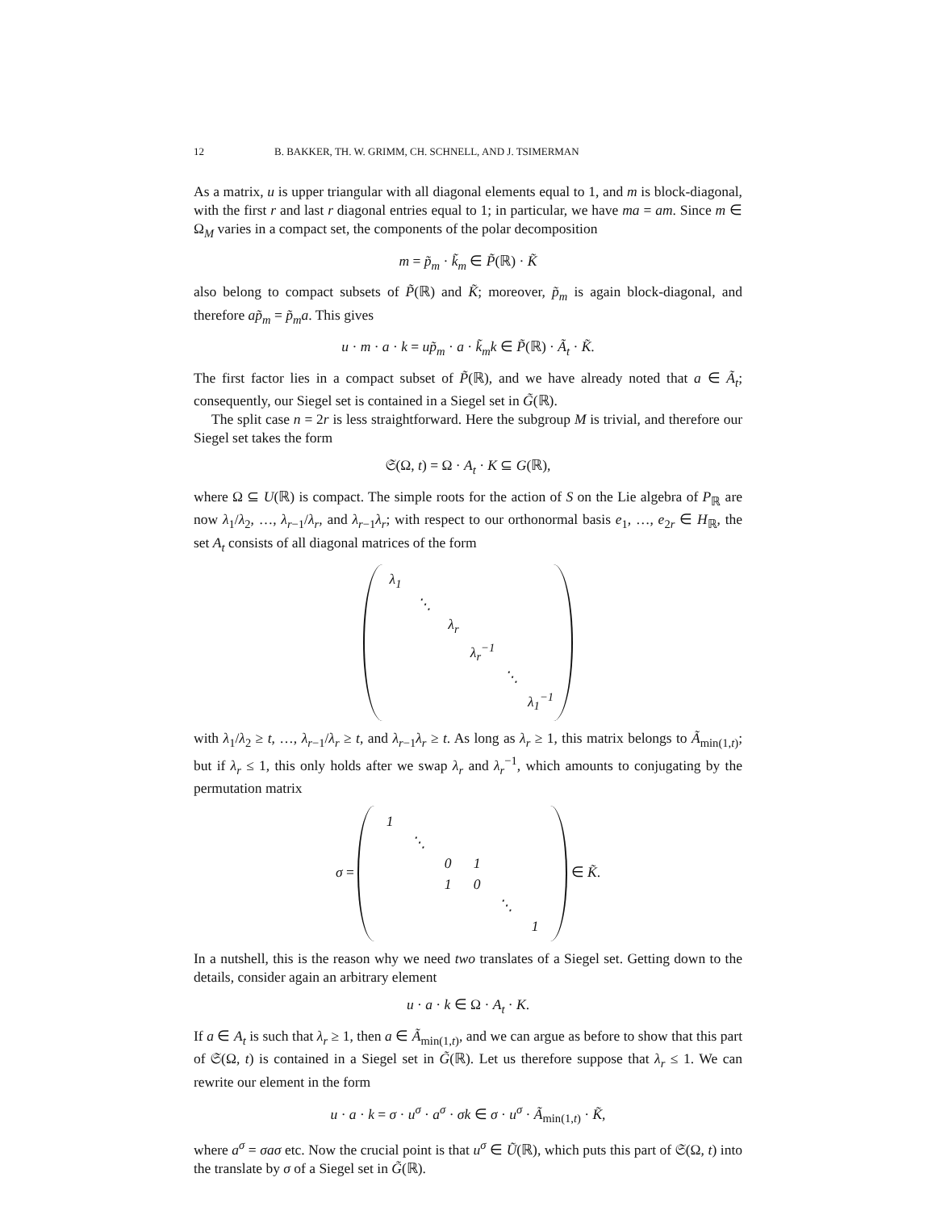12 B. BAKKER, TH. W. GRIMM, CH. SCHNELL, AND J. TSIMERMAN
As a matrix, u is upper triangular with all diagonal elements equal to 1, and m is block-diagonal, with the first r and last r diagonal entries equal to 1; in particular, we have ma = am. Since m ∈ Ω<sub>M</sub> varies in a compact set, the components of the polar decomposition
m = p̃<sub>m</sub> · k̃<sub>m</sub> ∈ P̃(ℝ) · K̃
also belong to compact subsets of P̃(ℝ) and K̃; moreover, p̃<sub>m</sub> is again block-diagonal, and therefore ap̃<sub>m</sub> = p̃<sub>m</sub>a. This gives
u · m · a · k = up̃<sub>m</sub> · a · k̃<sub>m</sub>k ∈ P̃(ℝ) · Ã<sub>t</sub> · K̃.
The first factor lies in a compact subset of P̃(ℝ), and we have already noted that a ∈ Ã<sub>t</sub>; consequently, our Siegel set is contained in a Siegel set in G̃(ℝ).
The split case n = 2r is less straightforward. Here the subgroup M is trivial, and therefore our Siegel set takes the form
𝔖(Ω, t) = Ω · A<sub>t</sub> · K ⊆ G(ℝ),
where Ω ⊆ U(ℝ) is compact. The simple roots for the action of S on the Lie algebra of P<sub>ℝ</sub> are now λ<sub>1</sub>/λ<sub>2</sub>, …, λ<sub>r−1</sub>/λ<sub>r</sub>, and λ<sub>r−1</sub>λ<sub>r</sub>; with respect to our orthonormal basis e<sub>1</sub>, …, e<sub>2r</sub> ∈ H<sub>ℝ</sub>, the set A<sub>t</sub> consists of all diagonal matrices of the form
| λ<sub>1</sub> | | | | | |
| | ⋱ | | | | |
| | | λ<sub>r</sub> | | | |
| | | | λ<sub>r</sub><sup>−1</sup> | | |
| | | | | ⋱ | |
| | | | | | λ<sub>1</sub><sup>−1</sup> |
with λ<sub>1</sub>/λ<sub>2</sub> ≥ t, …, λ<sub>r−1</sub>/λ<sub>r</sub> ≥ t, and λ<sub>r−1</sub>λ<sub>r</sub> ≥ t. As long as λ<sub>r</sub> ≥ 1, this matrix belongs to Ã<sub>min(1,t)</sub>; but if λ<sub>r</sub> ≤ 1, this only holds after we swap λ<sub>r</sub> and λ<sub>r</sub><sup>−1</sup>, which amounts to conjugating by the permutation matrix
σ =
| 1 | | | | | |
| | ⋱ | | | | |
| | | 0 | 1 | | |
| | | 1 | 0 | | |
| | | | | ⋱ | |
| | | | | | 1 |
∈ K̃.
In a nutshell, this is the reason why we need two translates of a Siegel set. Getting down to the details, consider again an arbitrary element
u · a · k ∈ Ω · A<sub>t</sub> · K.
If a ∈ A<sub>t</sub> is such that λ<sub>r</sub> ≥ 1, then a ∈ Ã<sub>min(1,t)</sub>, and we can argue as before to show that this part of 𝔖(Ω, t) is contained in a Siegel set in G̃(ℝ). Let us therefore suppose that λ<sub>r</sub> ≤ 1. We can rewrite our element in the form
u · a · k = σ · u<sup>σ</sup> · a<sup>σ</sup> · σk ∈ σ · u<sup>σ</sup> · Ã<sub>min(1,t)</sub> · K̃,
where a<sup>σ</sup> = σaσ etc. Now the crucial point is that u<sup>σ</sup> ∈ Ũ(ℝ), which puts this part of 𝔖(Ω, t) into the translate by σ of a Siegel set in G̃(ℝ).